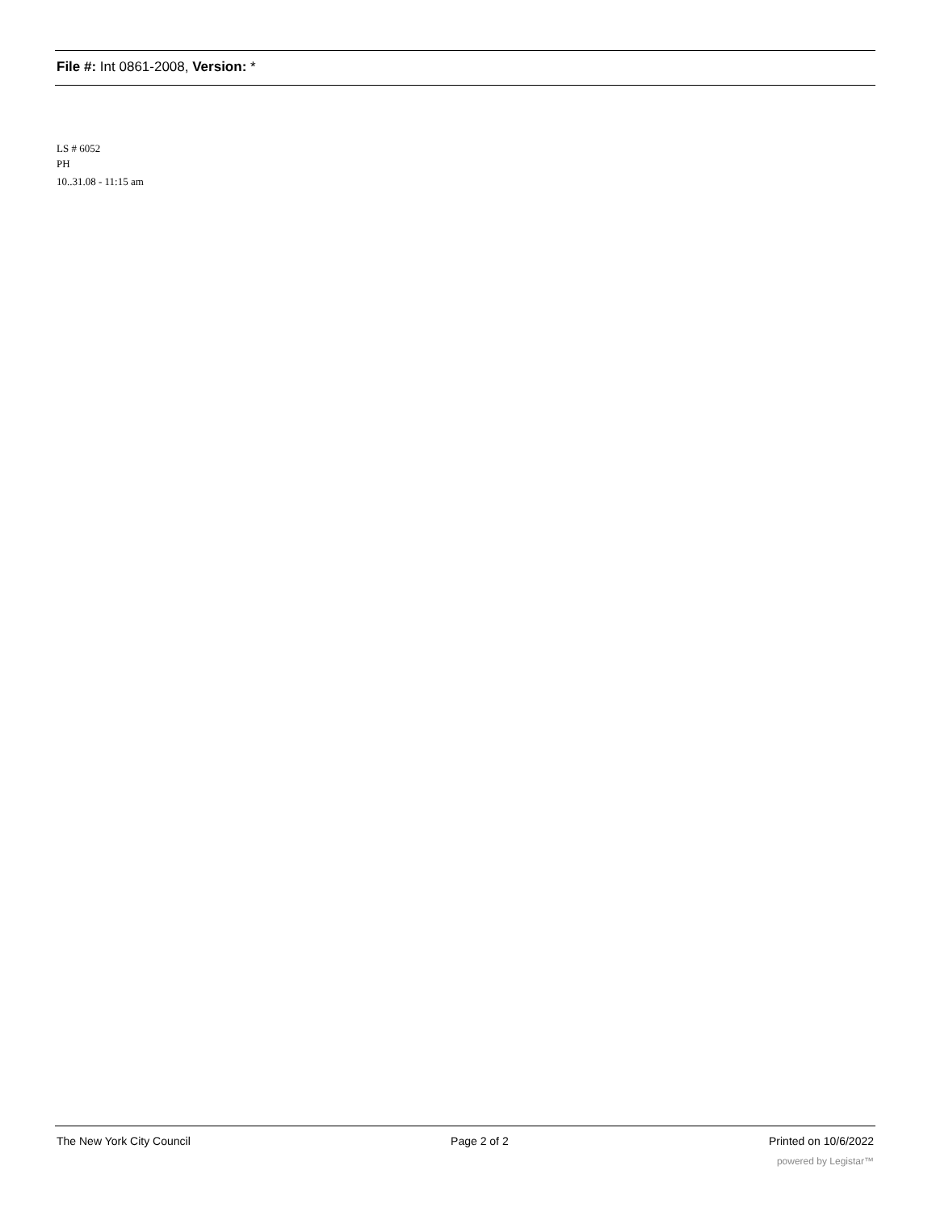File #: Int 0861-2008, Version: *
LS # 6052
PH
10..31.08 - 11:15 am
The New York City Council Page 2 of 2 Printed on 10/6/2022
powered by Legistar™